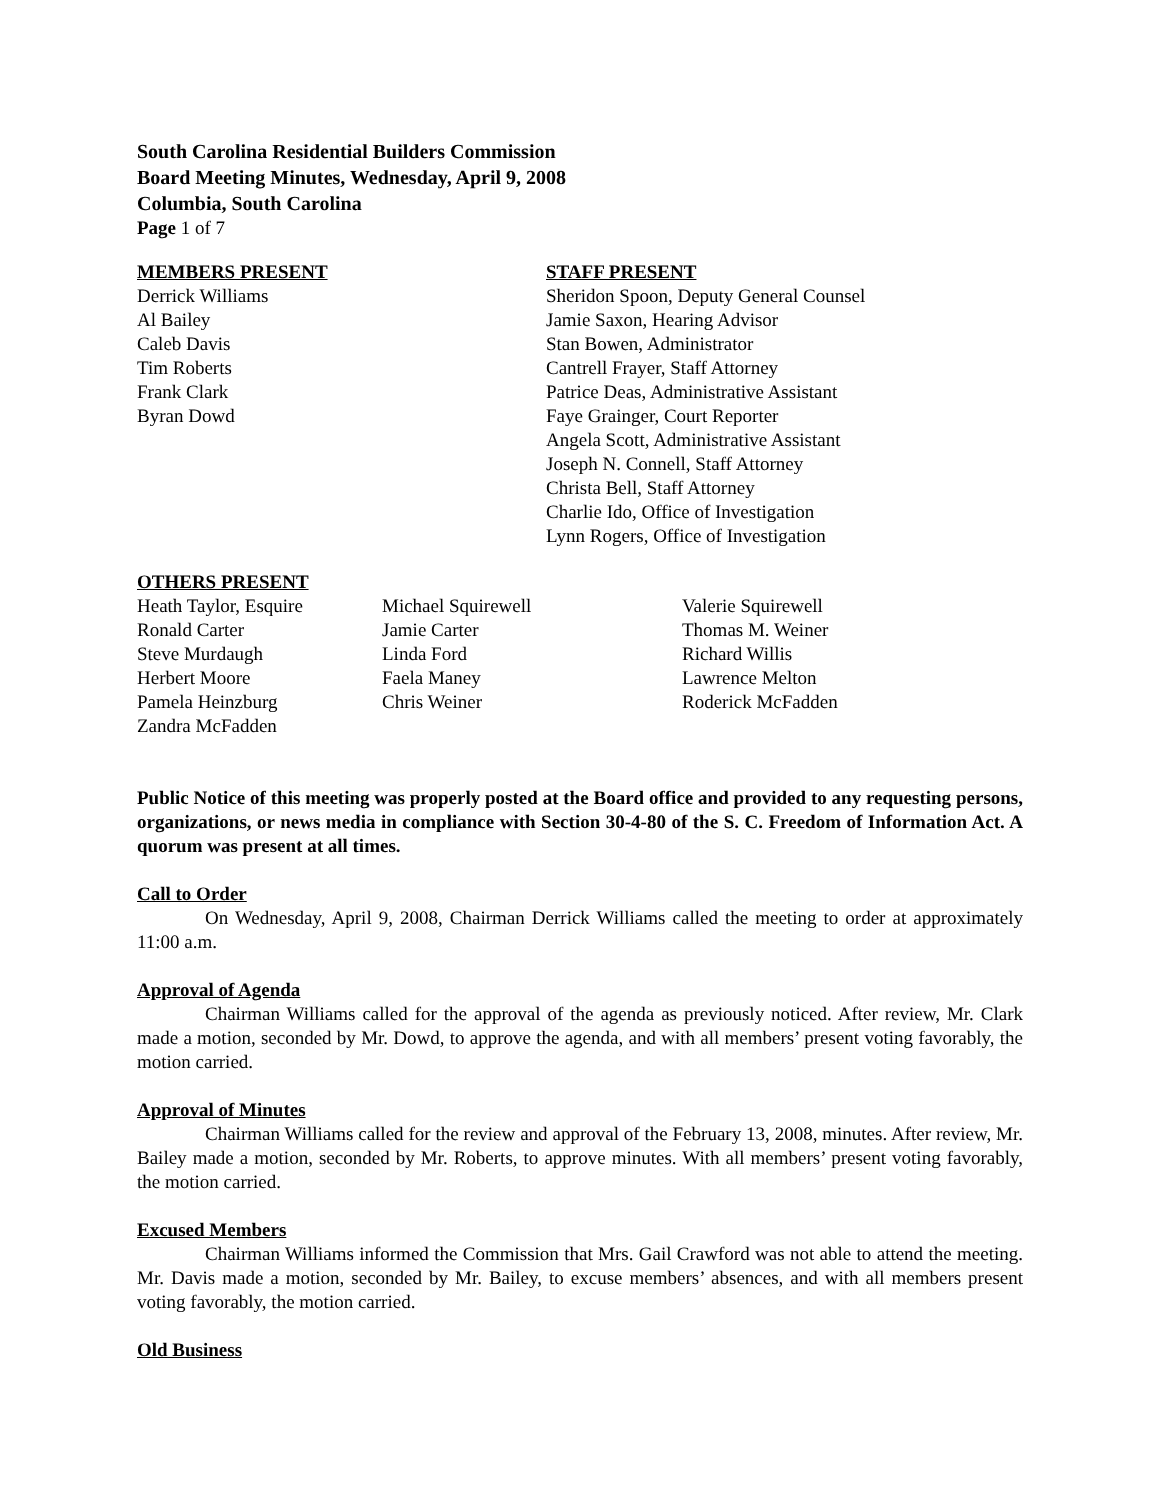South Carolina Residential Builders Commission
Board Meeting Minutes, Wednesday, April 9, 2008
Columbia, South Carolina
Page 1 of 7
MEMBERS PRESENT
Derrick Williams
Al Bailey
Caleb Davis
Tim Roberts
Frank Clark
Byran Dowd
STAFF PRESENT
Sheridon Spoon, Deputy General Counsel
Jamie Saxon, Hearing Advisor
Stan Bowen, Administrator
Cantrell Frayer, Staff Attorney
Patrice Deas, Administrative Assistant
Faye Grainger, Court Reporter
Angela Scott, Administrative Assistant
Joseph N. Connell, Staff Attorney
Christa Bell, Staff Attorney
Charlie Ido, Office of Investigation
Lynn Rogers, Office of Investigation
OTHERS PRESENT
Heath Taylor, Esquire
Ronald Carter
Steve Murdaugh
Herbert Moore
Pamela Heinzburg
Zandra McFadden
Michael Squirewell
Jamie Carter
Linda Ford
Faela Maney
Chris Weiner
Valerie Squirewell
Thomas M. Weiner
Richard Willis
Lawrence Melton
Roderick McFadden
Public Notice of this meeting was properly posted at the Board office and provided to any requesting persons, organizations, or news media in compliance with Section 30-4-80 of the S. C. Freedom of Information Act. A quorum was present at all times.
Call to Order
On Wednesday, April 9, 2008, Chairman Derrick Williams called the meeting to order at approximately 11:00 a.m.
Approval of Agenda
Chairman Williams called for the approval of the agenda as previously noticed. After review, Mr. Clark made a motion, seconded by Mr. Dowd, to approve the agenda, and with all members’ present voting favorably, the motion carried.
Approval of Minutes
Chairman Williams called for the review and approval of the February 13, 2008, minutes. After review, Mr. Bailey made a motion, seconded by Mr. Roberts, to approve minutes. With all members’ present voting favorably, the motion carried.
Excused Members
Chairman Williams informed the Commission that Mrs. Gail Crawford was not able to attend the meeting. Mr. Davis made a motion, seconded by Mr. Bailey, to excuse members’ absences, and with all members present voting favorably, the motion carried.
Old Business